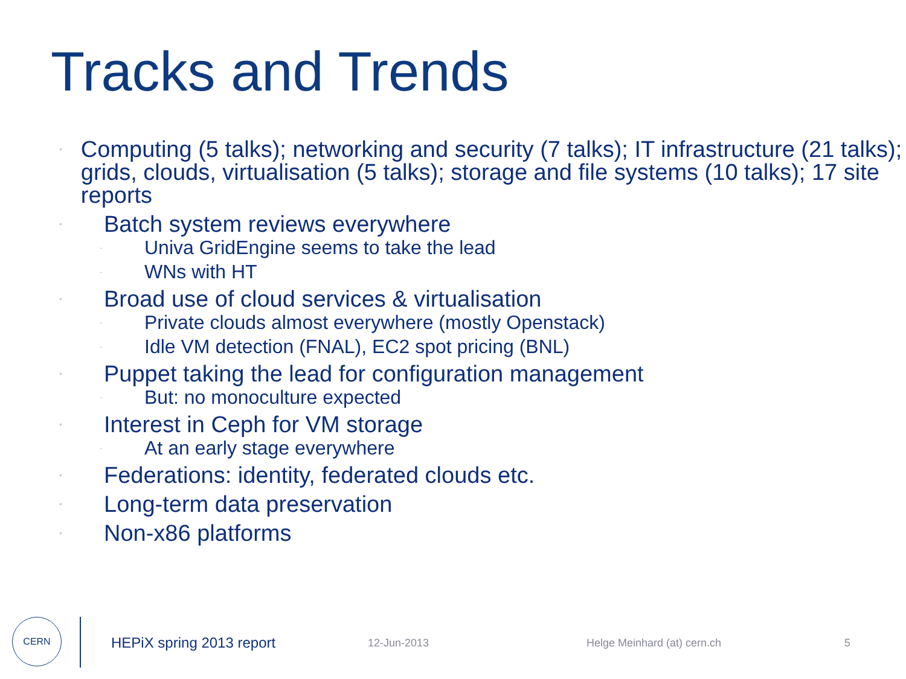Tracks and Trends
• Computing (5 talks); networking and security (7 talks); IT infrastructure (21 talks); grids, clouds, virtualisation (5 talks); storage and file systems (10 talks); 17 site reports
• Batch system reviews everywhere
- Univa GridEngine seems to take the lead
- WNs with HT
• Broad use of cloud services & virtualisation
- Private clouds almost everywhere (mostly Openstack)
- Idle VM detection (FNAL), EC2 spot pricing (BNL)
• Puppet taking the lead for configuration management
- But: no monoculture expected
• Interest in Ceph for VM storage
- At an early stage everywhere
• Federations: identity, federated clouds etc.
• Long-term data preservation
• Non-x86 platforms
CERN
HEPiX spring 2013 report 12-Jun-2013 Helge Meinhard (at) cern.ch 5